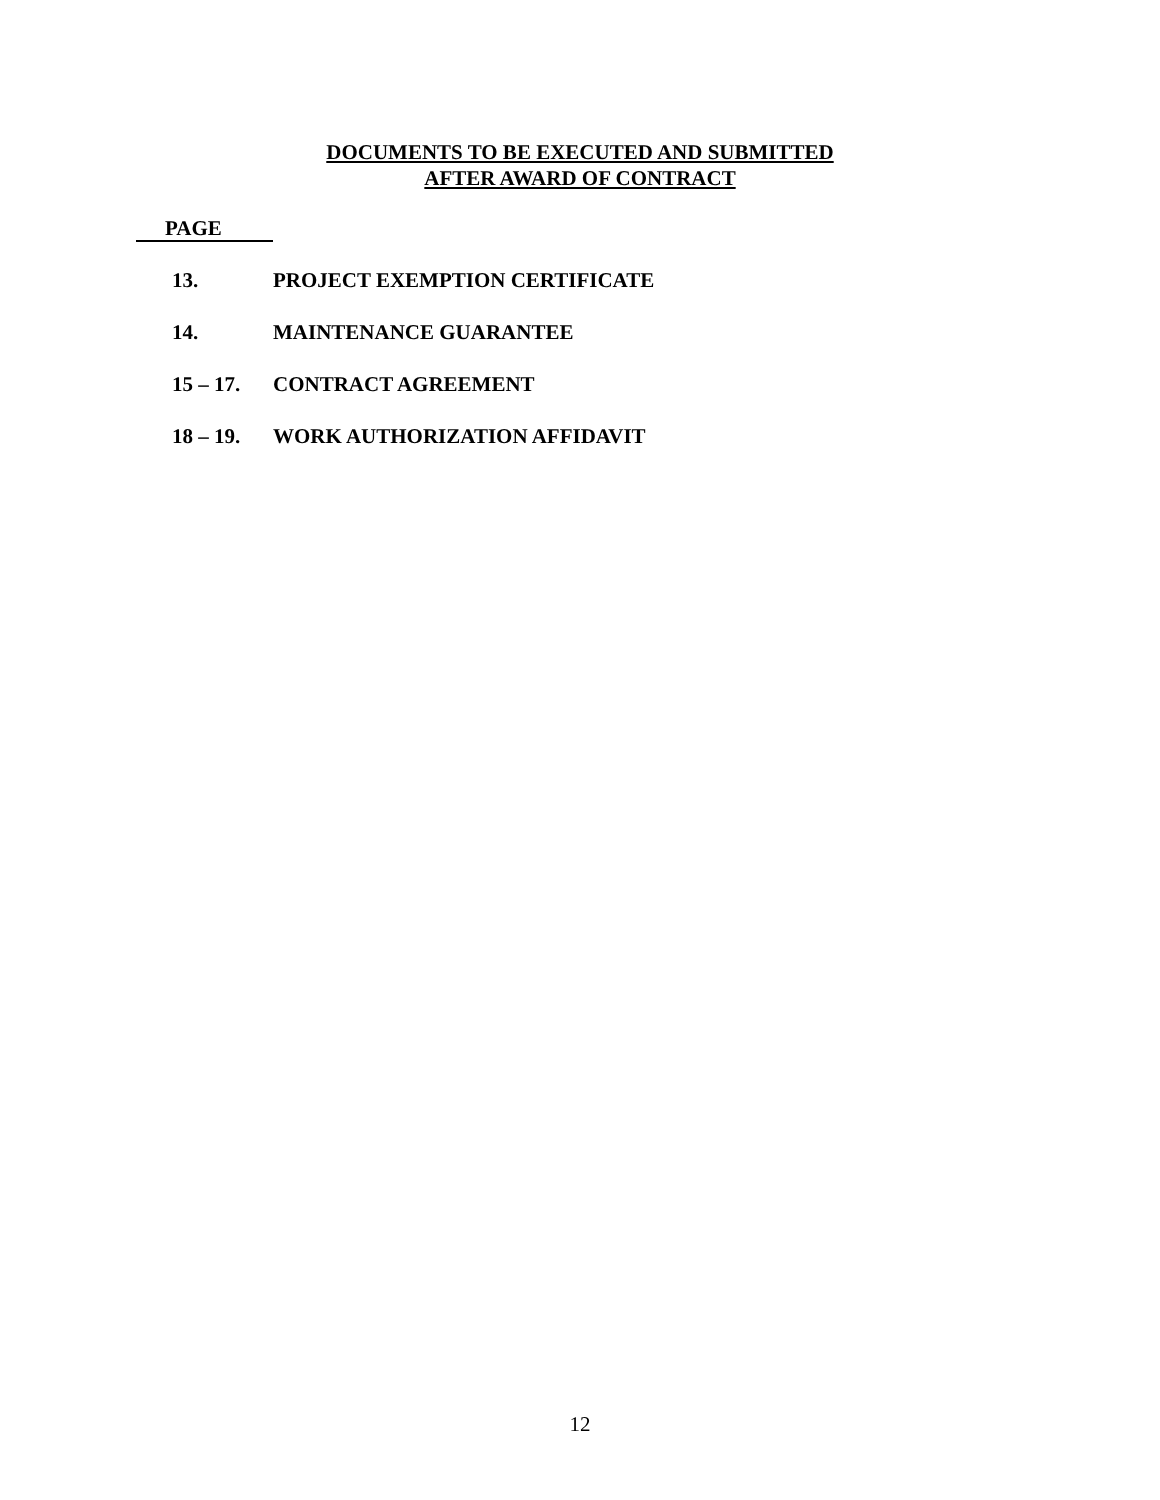DOCUMENTS TO BE EXECUTED AND SUBMITTED
AFTER AWARD OF CONTRACT
PAGE
13. PROJECT EXEMPTION CERTIFICATE
14. MAINTENANCE GUARANTEE
15 – 17. CONTRACT AGREEMENT
18 – 19. WORK AUTHORIZATION AFFIDAVIT
12